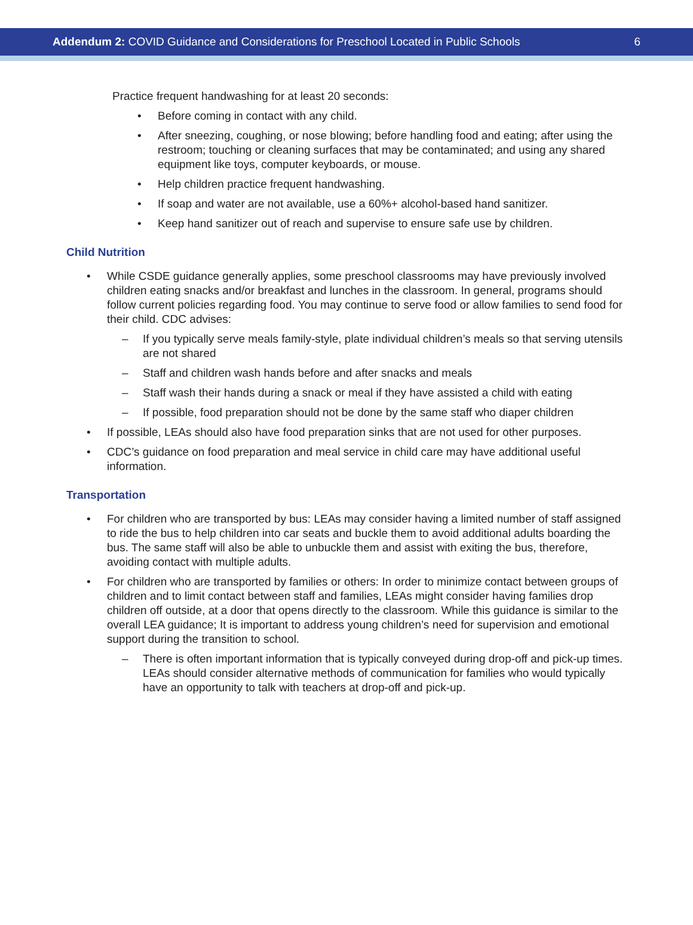Addendum 2: COVID Guidance and Considerations for Preschool Located in Public Schools
6
Practice frequent handwashing for at least 20 seconds:
• Before coming in contact with any child.
• After sneezing, coughing, or nose blowing; before handling food and eating; after using the restroom; touching or cleaning surfaces that may be contaminated; and using any shared equipment like toys, computer keyboards, or mouse.
• Help children practice frequent handwashing.
• If soap and water are not available, use a 60%+ alcohol-based hand sanitizer.
• Keep hand sanitizer out of reach and supervise to ensure safe use by children.
Child Nutrition
• While CSDE guidance generally applies, some preschool classrooms may have previously involved children eating snacks and/or breakfast and lunches in the classroom. In general, programs should follow current policies regarding food. You may continue to serve food or allow families to send food for their child. CDC advises:
– If you typically serve meals family-style, plate individual children’s meals so that serving utensils are not shared
– Staff and children wash hands before and after snacks and meals
– Staff wash their hands during a snack or meal if they have assisted a child with eating
– If possible, food preparation should not be done by the same staff who diaper children
• If possible, LEAs should also have food preparation sinks that are not used for other purposes.
• CDC’s guidance on food preparation and meal service in child care may have additional useful information.
Transportation
• For children who are transported by bus: LEAs may consider having a limited number of staff assigned to ride the bus to help children into car seats and buckle them to avoid additional adults boarding the bus. The same staff will also be able to unbuckle them and assist with exiting the bus, therefore, avoiding contact with multiple adults.
• For children who are transported by families or others: In order to minimize contact between groups of children and to limit contact between staff and families, LEAs might consider having families drop children off outside, at a door that opens directly to the classroom. While this guidance is similar to the overall LEA guidance; It is important to address young children’s need for supervision and emotional support during the transition to school.
– There is often important information that is typically conveyed during drop-off and pick-up times. LEAs should consider alternative methods of communication for families who would typically have an opportunity to talk with teachers at drop-off and pick-up.